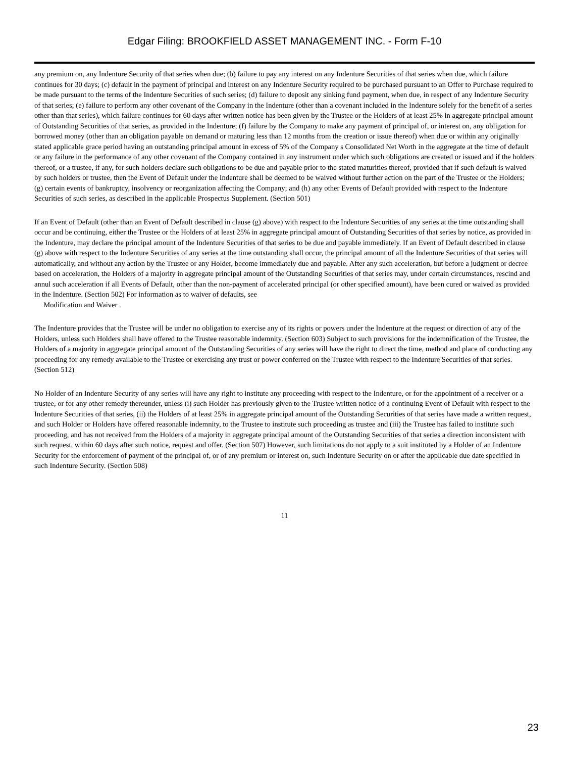Edgar Filing: BROOKFIELD ASSET MANAGEMENT INC. - Form F-10
any premium on, any Indenture Security of that series when due; (b) failure to pay any interest on any Indenture Securities of that series when due, which failure continues for 30 days; (c) default in the payment of principal and interest on any Indenture Security required to be purchased pursuant to an Offer to Purchase required to be made pursuant to the terms of the Indenture Securities of such series; (d) failure to deposit any sinking fund payment, when due, in respect of any Indenture Security of that series; (e) failure to perform any other covenant of the Company in the Indenture (other than a covenant included in the Indenture solely for the benefit of a series other than that series), which failure continues for 60 days after written notice has been given by the Trustee or the Holders of at least 25% in aggregate principal amount of Outstanding Securities of that series, as provided in the Indenture; (f) failure by the Company to make any payment of principal of, or interest on, any obligation for borrowed money (other than an obligation payable on demand or maturing less than 12 months from the creation or issue thereof) when due or within any originally stated applicable grace period having an outstanding principal amount in excess of 5% of the Company s Consolidated Net Worth in the aggregate at the time of default or any failure in the performance of any other covenant of the Company contained in any instrument under which such obligations are created or issued and if the holders thereof, or a trustee, if any, for such holders declare such obligations to be due and payable prior to the stated maturities thereof, provided that if such default is waived by such holders or trustee, then the Event of Default under the Indenture shall be deemed to be waived without further action on the part of the Trustee or the Holders; (g) certain events of bankruptcy, insolvency or reorganization affecting the Company; and (h) any other Events of Default provided with respect to the Indenture Securities of such series, as described in the applicable Prospectus Supplement. (Section 501)
If an Event of Default (other than an Event of Default described in clause (g) above) with respect to the Indenture Securities of any series at the time outstanding shall occur and be continuing, either the Trustee or the Holders of at least 25% in aggregate principal amount of Outstanding Securities of that series by notice, as provided in the Indenture, may declare the principal amount of the Indenture Securities of that series to be due and payable immediately. If an Event of Default described in clause (g) above with respect to the Indenture Securities of any series at the time outstanding shall occur, the principal amount of all the Indenture Securities of that series will automatically, and without any action by the Trustee or any Holder, become immediately due and payable. After any such acceleration, but before a judgment or decree based on acceleration, the Holders of a majority in aggregate principal amount of the Outstanding Securities of that series may, under certain circumstances, rescind and annul such acceleration if all Events of Default, other than the non-payment of accelerated principal (or other specified amount), have been cured or waived as provided in the Indenture. (Section 502) For information as to waiver of defaults, see
Modification and Waiver .
The Indenture provides that the Trustee will be under no obligation to exercise any of its rights or powers under the Indenture at the request or direction of any of the Holders, unless such Holders shall have offered to the Trustee reasonable indemnity. (Section 603) Subject to such provisions for the indemnification of the Trustee, the Holders of a majority in aggregate principal amount of the Outstanding Securities of any series will have the right to direct the time, method and place of conducting any proceeding for any remedy available to the Trustee or exercising any trust or power conferred on the Trustee with respect to the Indenture Securities of that series. (Section 512)
No Holder of an Indenture Security of any series will have any right to institute any proceeding with respect to the Indenture, or for the appointment of a receiver or a trustee, or for any other remedy thereunder, unless (i) such Holder has previously given to the Trustee written notice of a continuing Event of Default with respect to the Indenture Securities of that series, (ii) the Holders of at least 25% in aggregate principal amount of the Outstanding Securities of that series have made a written request, and such Holder or Holders have offered reasonable indemnity, to the Trustee to institute such proceeding as trustee and (iii) the Trustee has failed to institute such proceeding, and has not received from the Holders of a majority in aggregate principal amount of the Outstanding Securities of that series a direction inconsistent with such request, within 60 days after such notice, request and offer. (Section 507) However, such limitations do not apply to a suit instituted by a Holder of an Indenture Security for the enforcement of payment of the principal of, or of any premium or interest on, such Indenture Security on or after the applicable due date specified in such Indenture Security. (Section 508)
11
23